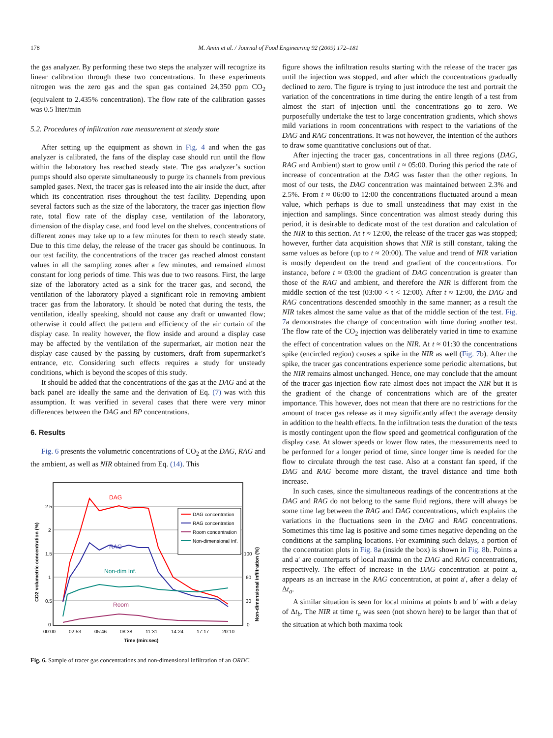178 M. Amin et al. / Journal of Food Engineering 92 (2009) 172–181
the gas analyzer. By performing these two steps the analyzer will recognize its linear calibration through these two concentrations. In these experiments nitrogen was the zero gas and the span gas contained 24,350 ppm CO<sub>2</sub> (equivalent to 2.435% concentration). The flow rate of the calibration gasses was 0.5 liter/min
5.2. Procedures of infiltration rate measurement at steady state
After setting up the equipment as shown in Fig. 4 and when the gas analyzer is calibrated, the fans of the display case should run until the flow within the laboratory has reached steady state. The gas analyzer’s suction pumps should also operate simultaneously to purge its channels from previous sampled gases. Next, the tracer gas is released into the air inside the duct, after which its concentration rises throughout the test facility. Depending upon several factors such as the size of the laboratory, the tracer gas injection flow rate, total flow rate of the display case, ventilation of the laboratory, dimension of the display case, and food level on the shelves, concentrations of different zones may take up to a few minutes for them to reach steady state. Due to this time delay, the release of the tracer gas should be continuous. In our test facility, the concentrations of the tracer gas reached almost constant values in all the sampling zones after a few minutes, and remained almost constant for long periods of time. This was due to two reasons. First, the large size of the laboratory acted as a sink for the tracer gas, and second, the ventilation of the laboratory played a significant role in removing ambient tracer gas from the laboratory. It should be noted that during the tests, the ventilation, ideally speaking, should not cause any draft or unwanted flow; otherwise it could affect the pattern and efficiency of the air curtain of the display case. In reality however, the flow inside and around a display case may be affected by the ventilation of the supermarket, air motion near the display case caused by the passing by customers, draft from supermarket’s entrance, etc. Considering such effects requires a study for unsteady conditions, which is beyond the scopes of this study.
It should be added that the concentrations of the gas at the DAG and at the back panel are ideally the same and the derivation of Eq. (7) was with this assumption. It was verified in several cases that there were very minor differences between the DAG and BP concentrations.
6. Results
Fig. 6 presents the volumetric concentrations of CO<sub>2</sub> at the DAG, RAG and the ambient, as well as NIR obtained from Eq. (14). This
2.5
2
1.5
1
0.5
0
100
60
30
0
00:00
02:53
05:46
08:38
11:31
14:24
17:17
20:10
Time (min:sec)
CO2 volumetric concentration (%)
Non-dimensional infiltration (%)
DAG
RAG
Non-dim Inf.
Room
DAG concentration
RAG concentration
Room concentration
Non-dimensional Inf.
Fig. 6. Sample of tracer gas concentrations and non-dimensional infiltration of an ORDC.
figure shows the infiltration results starting with the release of the tracer gas until the injection was stopped, and after which the concentrations gradually declined to zero. The figure is trying to just introduce the test and portrait the variation of the concentrations in time during the entire length of a test from almost the start of injection until the concentrations go to zero. We purposefully undertake the test to large concentration gradients, which shows mild variations in room concentrations with respect to the variations of the DAG and RAG concentrations. It was not however, the intention of the authors to draw some quantitative conclusions out of that.
After injecting the tracer gas, concentrations in all three regions (DAG, RAG and Ambient) start to grow until t ≈ 05:00. During this period the rate of increase of concentration at the DAG was faster than the other regions. In most of our tests, the DAG concentration was maintained between 2.3% and 2.5%. From t ≈ 06:00 to 12:00 the concentrations fluctuated around a mean value, which perhaps is due to small unsteadiness that may exist in the injection and samplings. Since concentration was almost steady during this period, it is desirable to dedicate most of the test duration and calculation of the NIR to this section. At t ≈ 12:00, the release of the tracer gas was stopped; however, further data acquisition shows that NIR is still constant, taking the same values as before (up to t ≈ 20:00). The value and trend of NIR variation is mostly dependent on the trend and gradient of the concentrations. For instance, before t ≈ 03:00 the gradient of DAG concentration is greater than those of the RAG and ambient, and therefore the NIR is different from the middle section of the test (03:00 < t < 12:00). After t ≈ 12:00, the DAG and RAG concentrations descended smoothly in the same manner; as a result the NIR takes almost the same value as that of the middle section of the test. Fig. 7a demonstrates the change of concentration with time during another test. The flow rate of the CO<sub>2</sub> injection was deliberately varied in time to examine the effect of concentration values on the NIR. At t ≈ 01:30 the concentrations spike (encircled region) causes a spike in the NIR as well (Fig. 7b). After the spike, the tracer gas concentrations experience some periodic alternations, but the NIR remains almost unchanged. Hence, one may conclude that the amount of the tracer gas injection flow rate almost does not impact the NIR but it is the gradient of the change of concentrations which are of the greater importance. This however, does not mean that there are no restrictions for the amount of tracer gas release as it may significantly affect the average density in addition to the health effects. In the infiltration tests the duration of the tests is mostly contingent upon the flow speed and geometrical configuration of the display case. At slower speeds or lower flow rates, the measurements need to be performed for a longer period of time, since longer time is needed for the flow to circulate through the test case. Also at a constant fan speed, if the DAG and RAG become more distant, the travel distance and time both increase.
In such cases, since the simultaneous readings of the concentrations at the DAG and RAG do not belong to the same fluid regions, there will always be some time lag between the RAG and DAG concentrations, which explains the variations in the fluctuations seen in the DAG and RAG concentrations. Sometimes this time lag is positive and some times negative depending on the conditions at the sampling locations. For examining such delays, a portion of the concentration plots in Fig. 8a (inside the box) is shown in Fig. 8b. Points a and a′ are counterparts of local maxima on the DAG and RAG concentrations, respectively. The effect of increase in the DAG concentration at point a, appears as an increase in the RAG concentration, at point a′, after a delay of Δt<sub>a</sub>.
A similar situation is seen for local minima at points b and b′ with a delay of Δt<sub>b</sub>. The NIR at time t<sub>a</sub> was seen (not shown here) to be larger than that of the situation at which both maxima took